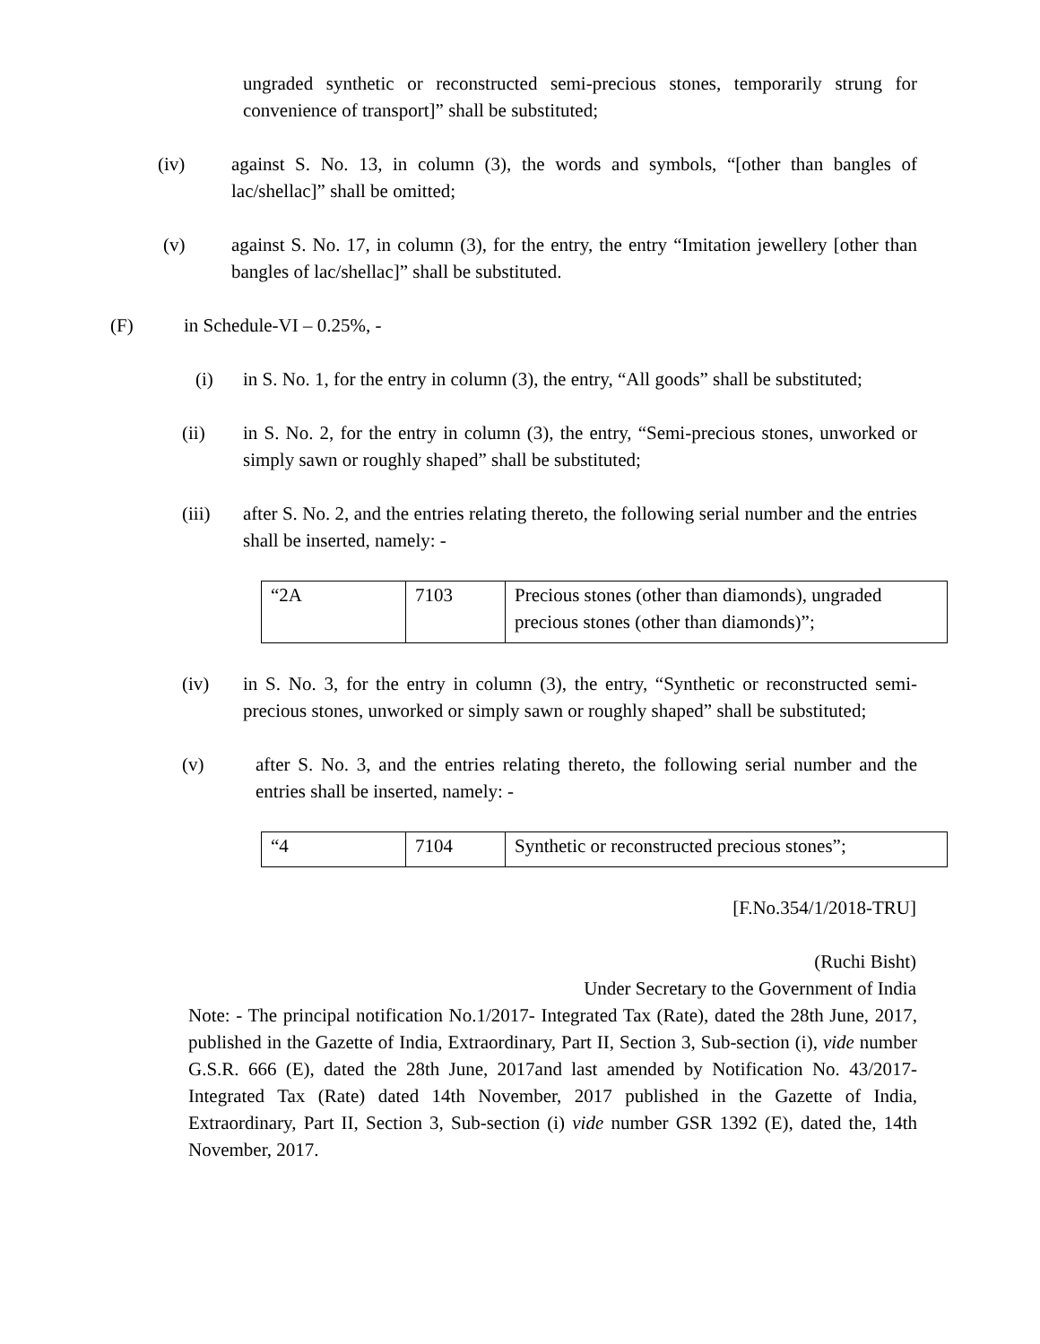ungraded synthetic or reconstructed semi-precious stones, temporarily strung for convenience of transport]” shall be substituted;
(iv) against S. No. 13, in column (3), the words and symbols, “[other than bangles of lac/shellac]” shall be omitted;
(v) against S. No. 17, in column (3), for the entry, the entry “Imitation jewellery [other than bangles of lac/shellac]” shall be substituted.
(F) in Schedule-VI – 0.25%, -
(i) in S. No. 1, for the entry in column (3), the entry, “All goods” shall be substituted;
(ii) in S. No. 2, for the entry in column (3), the entry, “Semi-precious stones, unworked or simply sawn or roughly shaped” shall be substituted;
(iii) after S. No. 2, and the entries relating thereto, the following serial number and the entries shall be inserted, namely: -
| “2A | 7103 | Precious stones (other than diamonds), ungraded precious stones (other than diamonds)”; |
(iv) in S. No. 3, for the entry in column (3), the entry, “Synthetic or reconstructed semi-precious stones, unworked or simply sawn or roughly shaped” shall be substituted;
(v) after S. No. 3, and the entries relating thereto, the following serial number and the entries shall be inserted, namely: -
| “4 | 7104 | Synthetic or reconstructed precious stones”; |
[F.No.354/1/2018-TRU]
(Ruchi Bisht)
Under Secretary to the Government of India
Note: - The principal notification No.1/2017- Integrated Tax (Rate), dated the 28th June, 2017, published in the Gazette of India, Extraordinary, Part II, Section 3, Sub-section (i), vide number G.S.R. 666 (E), dated the 28th June, 2017and last amended by Notification No. 43/2017-Integrated Tax (Rate) dated 14th November, 2017 published in the Gazette of India, Extraordinary, Part II, Section 3, Sub-section (i) vide number GSR 1392 (E), dated the, 14th November, 2017.